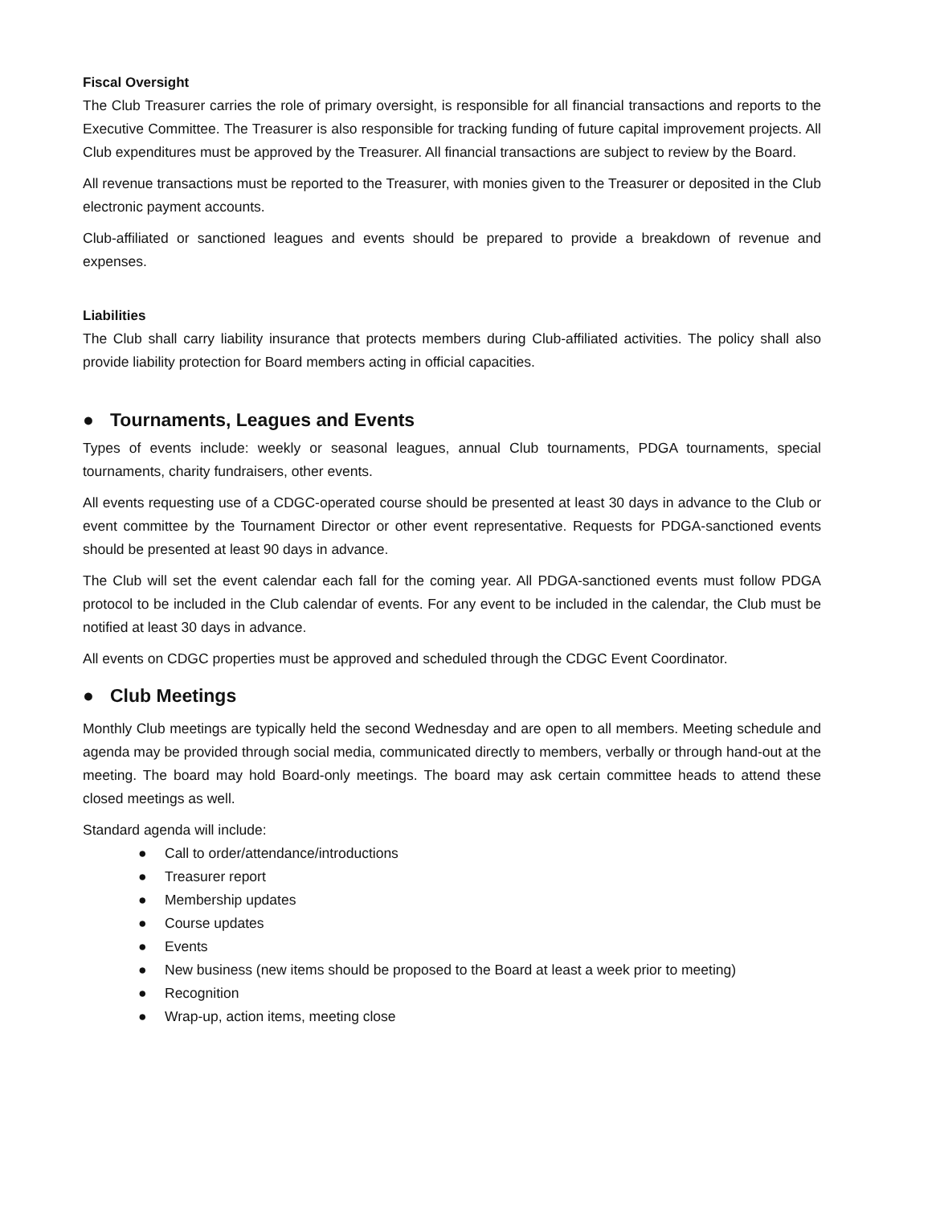Fiscal Oversight
The Club Treasurer carries the role of primary oversight, is responsible for all financial transactions and reports to the Executive Committee. The Treasurer is also responsible for tracking funding of future capital improvement projects. All Club expenditures must be approved by the Treasurer. All financial transactions are subject to review by the Board.
All revenue transactions must be reported to the Treasurer, with monies given to the Treasurer or deposited in the Club electronic payment accounts.
Club-affiliated or sanctioned leagues and events should be prepared to provide a breakdown of revenue and expenses.
Liabilities
The Club shall carry liability insurance that protects members during Club-affiliated activities. The policy shall also provide liability protection for Board members acting in official capacities.
● Tournaments, Leagues and Events
Types of events include: weekly or seasonal leagues, annual Club tournaments, PDGA tournaments, special tournaments, charity fundraisers, other events.
All events requesting use of a CDGC-operated course should be presented at least 30 days in advance to the Club or event committee by the Tournament Director or other event representative. Requests for PDGA-sanctioned events should be presented at least 90 days in advance.
The Club will set the event calendar each fall for the coming year. All PDGA-sanctioned events must follow PDGA protocol to be included in the Club calendar of events. For any event to be included in the calendar, the Club must be notified at least 30 days in advance.
All events on CDGC properties must be approved and scheduled through the CDGC Event Coordinator.
● Club Meetings
Monthly Club meetings are typically held the second Wednesday and are open to all members. Meeting schedule and agenda may be provided through social media, communicated directly to members, verbally or through hand-out at the meeting. The board may hold Board-only meetings. The board may ask certain committee heads to attend these closed meetings as well.
Standard agenda will include:
● Call to order/attendance/introductions
● Treasurer report
● Membership updates
● Course updates
● Events
● New business (new items should be proposed to the Board at least a week prior to meeting)
● Recognition
● Wrap-up, action items, meeting close